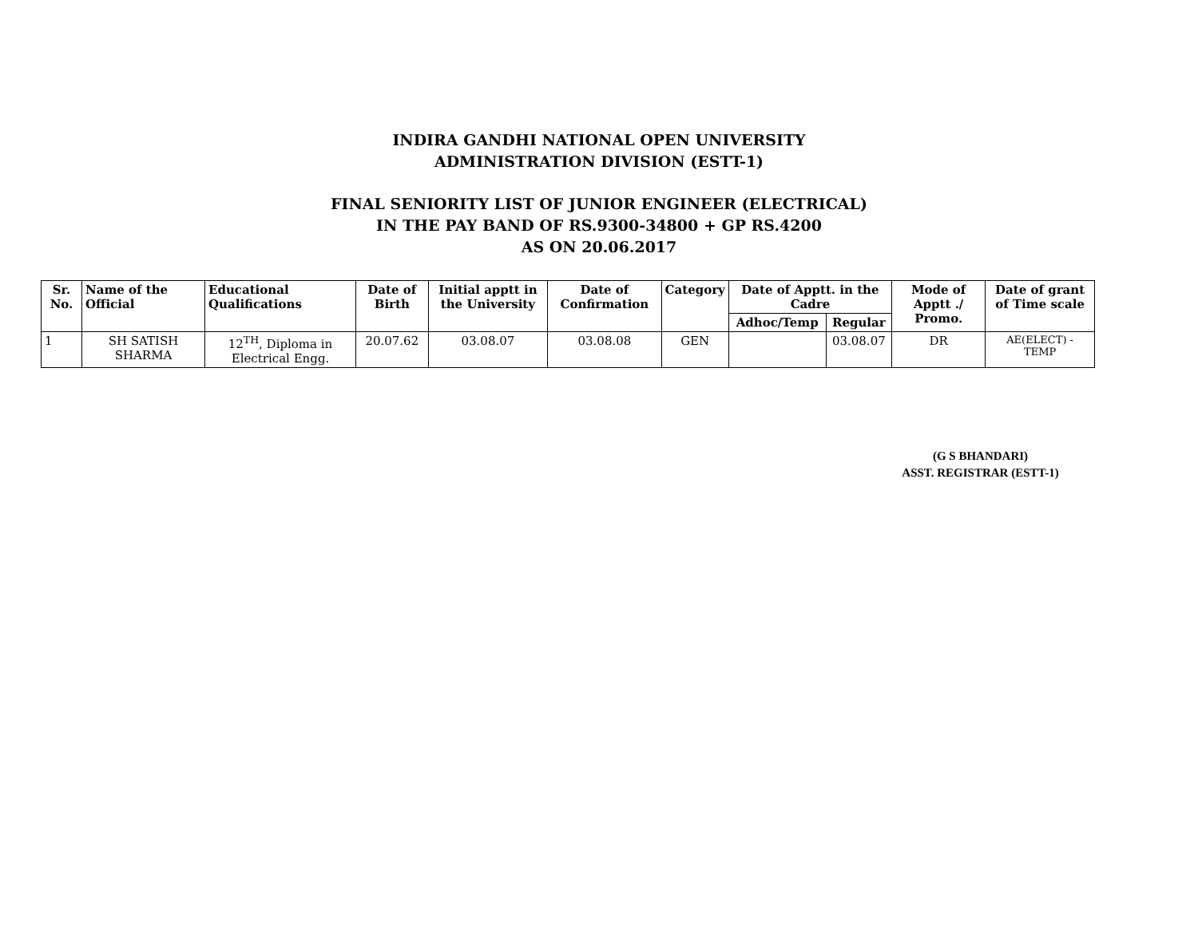INDIRA GANDHI NATIONAL OPEN UNIVERSITY
ADMINISTRATION DIVISION (ESTT-1)
FINAL SENIORITY LIST OF JUNIOR ENGINEER (ELECTRICAL)
IN THE PAY BAND OF RS.9300-34800 + GP RS.4200
AS ON 20.06.2017
| Sr. No. | Name of the Official | Educational Qualifications | Date of Birth | Initial apptt in the University | Date of Confirmation | Category | Date of Apptt. in the Cadre | | Mode of Apptt ./ Promo. | Date of grant of Time scale |
| --- | --- | --- | --- | --- | --- | --- | --- | --- | --- | --- |
| | | | | | | | Adhoc/Temp | Regular | | |
| 1 | SH SATISH SHARMA | 12<sup>TH</sup>, Diploma in Electrical Engg. | 20.07.62 | 03.08.07 | 03.08.08 | GEN | | 03.08.07 | DR | AE(ELECT) - TEMP |
(G S BHANDARI)
ASST. REGISTRAR (ESTT-1)